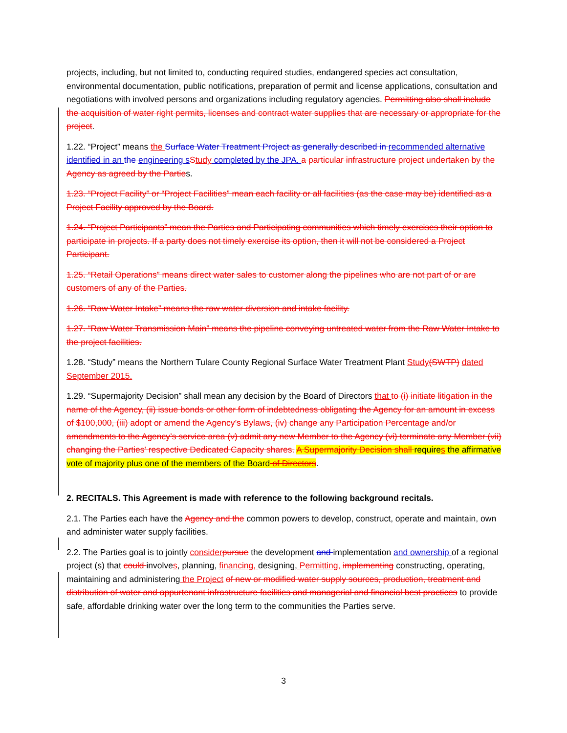projects, including, but not limited to, conducting required studies, endangered species act consultation, environmental documentation, public notifications, preparation of permit and license applications, consultation and negotiations with involved persons and organizations including regulatory agencies. Permitting also shall include the acquisition of water right permits, licenses and contract water supplies that are necessary or appropriate for the project.
1.22. “Project” means the Surface Water Treatment Project as generally described in recommended alternative identified in an the engineering s Study completed by the JPA. a particular infrastructure project undertaken by the Agency as agreed by the Parties.
1.23. “Project Facility” or “Project Facilities” mean each facility or all facilities (as the case may be) identified as a Project Facility approved by the Board.
1.24. “Project Participants” mean the Parties and Participating communities which timely exercises their option to participate in projects. If a party does not timely exercise its option, then it will not be considered a Project Participant.
1.25. “Retail Operations” means direct water sales to customer along the pipelines who are not part of or are customers of any of the Parties.
1.26. “Raw Water Intake” means the raw water diversion and intake facility.
1.27. “Raw Water Transmission Main” means the pipeline conveying untreated water from the Raw Water Intake to the project facilities.
1.28. “Study” means the Northern Tulare County Regional Surface Water Treatment Plant Study(SWTP) dated September 2015.
1.29. “Supermajority Decision” shall mean any decision by the Board of Directors that to (i) initiate litigation in the name of the Agency, (ii) issue bonds or other form of indebtedness obligating the Agency for an amount in excess of $100,000, (iii) adopt or amend the Agency’s Bylaws, (iv) change any Participation Percentage and/or amendments to the Agency’s service area (v) admit any new Member to the Agency (vi) terminate any Member (vii) changing the Parties' respective Dedicated Capacity shares. A Supermajority Decision shall requires the affirmative vote of majority plus one of the members of the Board of Directors.
2. RECITALS. This Agreement is made with reference to the following background recitals.
2.1. The Parties each have the Agency and the common powers to develop, construct, operate and maintain, own and administer water supply facilities.
2.2. The Parties goal is to jointly consider pursue the development and implementation and ownership of a regional project (s) that could involves, planning, financing, designing, Permitting, implementing constructing, operating, maintaining and administering the Project of new or modified water supply sources, production, treatment and distribution of water and appurtenant infrastructure facilities and managerial and financial best practices to provide safe, affordable drinking water over the long term to the communities the Parties serve.
3